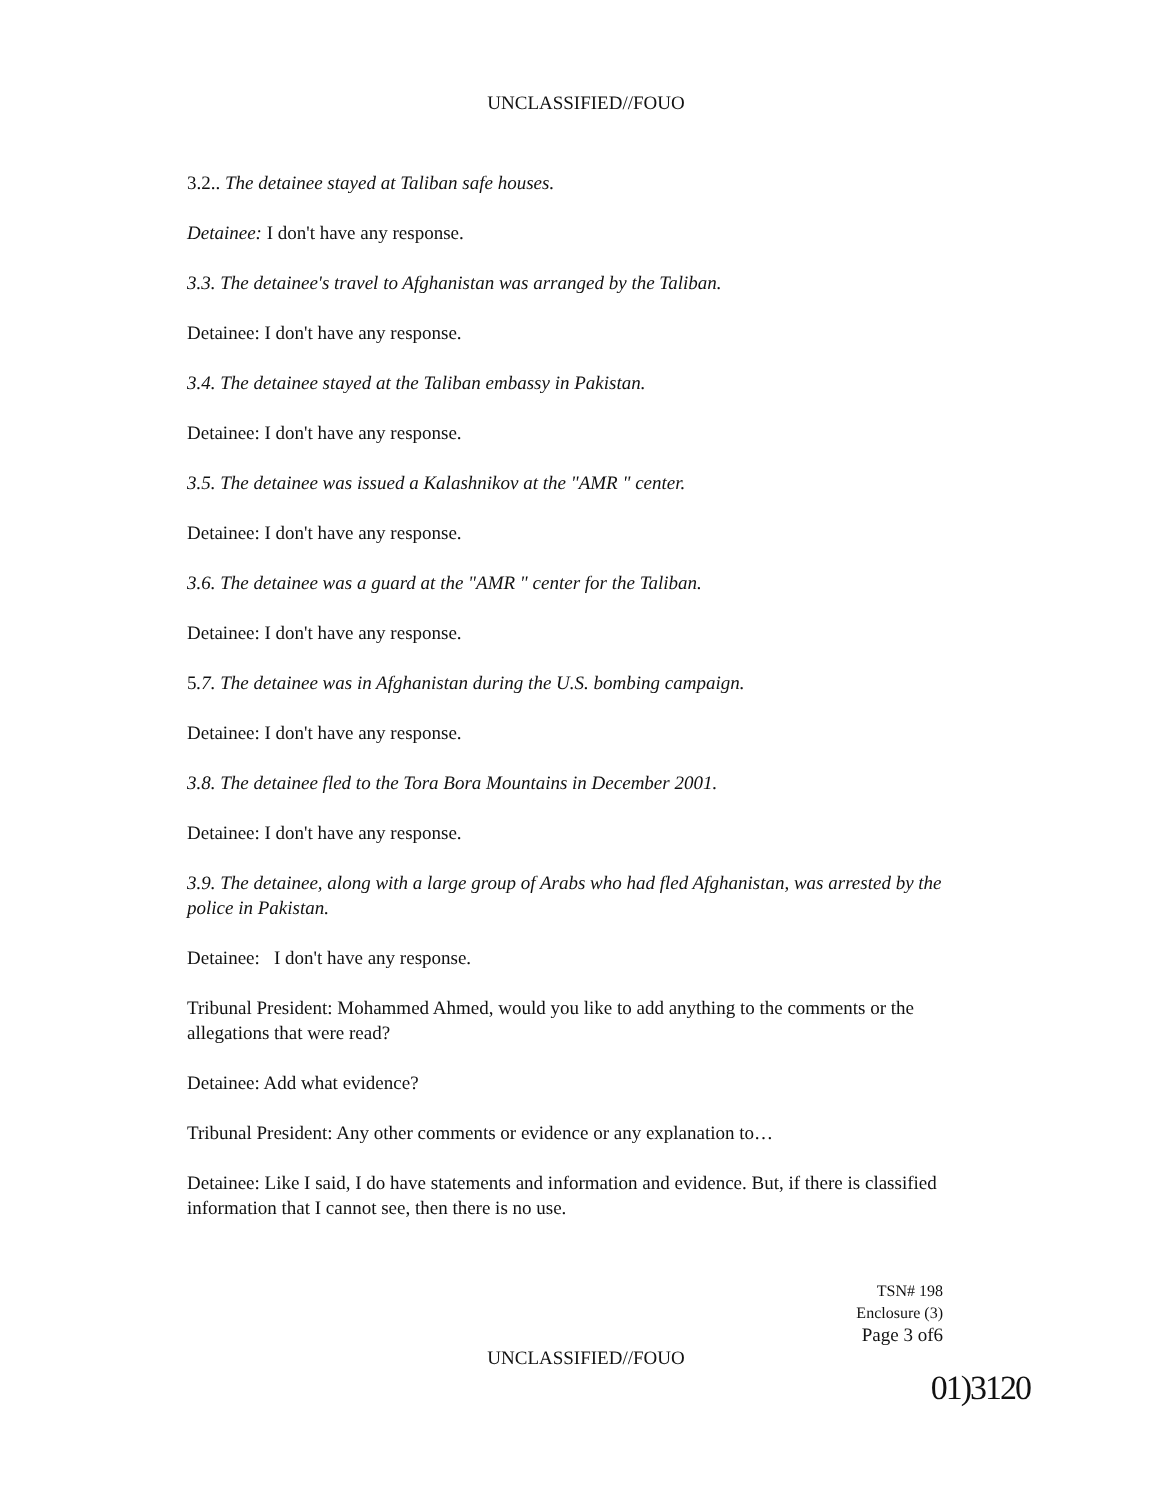UNCLASSIFIED//FOUO
3.2.. The detainee stayed at Taliban safe houses.
Detainee: I don't have any response.
3.3. The detainee's travel to Afghanistan was arranged by the Taliban.
Detainee: I don't have any response.
3.4. The detainee stayed at the Taliban embassy in Pakistan.
Detainee: I don't have any response.
3.5. The detainee was issued a Kalashnikov at the "AMR " center.
Detainee: I don't have any response.
3.6. The detainee was a guard at the "AMR " center for the Taliban.
Detainee: I don't have any response.
5.7. The detainee was in Afghanistan during the U.S. bombing campaign.
Detainee: I don't have any response.
3.8. The detainee fled to the Tora Bora Mountains in December 2001.
Detainee: I don't have any response.
3.9. The detainee, along with a large group of Arabs who had fled Afghanistan, was arrested by the police in Pakistan.
Detainee: I don't have any response.
Tribunal President: Mohammed Ahmed, would you like to add anything to the comments or the allegations that were read?
Detainee: Add what evidence?
Tribunal President: Any other comments or evidence or any explanation to…
Detainee: Like I said, I do have statements and information and evidence. But, if there is classified information that I cannot see, then there is no use.
TSN# 198
Enclosure (3)
Page 3 of6
UNCLASSIFIED//FOUO
01)3120